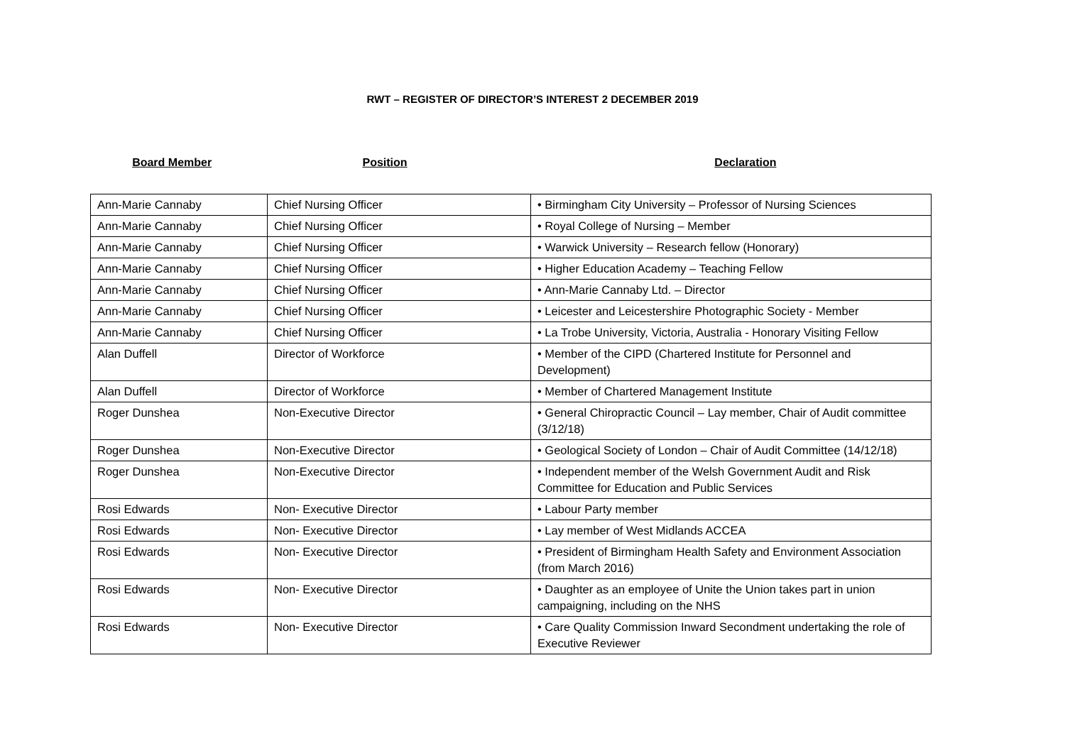RWT – REGISTER OF DIRECTOR’S INTEREST 2 DECEMBER 2019
Board Member Position Declaration
| Ann-Marie Cannaby | Chief Nursing Officer | • Birmingham City University – Professor of Nursing Sciences |
| Ann-Marie Cannaby | Chief Nursing Officer | • Royal College of Nursing – Member |
| Ann-Marie Cannaby | Chief Nursing Officer | • Warwick University – Research fellow (Honorary) |
| Ann-Marie Cannaby | Chief Nursing Officer | • Higher Education Academy – Teaching Fellow |
| Ann-Marie Cannaby | Chief Nursing Officer | • Ann-Marie Cannaby Ltd. – Director |
| Ann-Marie Cannaby | Chief Nursing Officer | • Leicester and Leicestershire Photographic Society - Member |
| Ann-Marie Cannaby | Chief Nursing Officer | • La Trobe University, Victoria, Australia - Honorary Visiting Fellow |
| Alan Duffell | Director of Workforce | • Member of the CIPD (Chartered Institute for Personnel and Development) |
| Alan Duffell | Director of Workforce | • Member of Chartered Management Institute |
| Roger Dunshea | Non-Executive Director | • General Chiropractic Council – Lay member, Chair of Audit committee (3/12/18) |
| Roger Dunshea | Non-Executive Director | • Geological Society of London – Chair of Audit Committee (14/12/18) |
| Roger Dunshea | Non-Executive Director | • Independent member of the Welsh Government Audit and Risk Committee for Education and Public Services |
| Rosi Edwards | Non- Executive Director | • Labour Party member |
| Rosi Edwards | Non- Executive Director | • Lay member of West Midlands ACCEA |
| Rosi Edwards | Non- Executive Director | • President of Birmingham Health Safety and Environment Association (from March 2016) |
| Rosi Edwards | Non- Executive Director | • Daughter as an employee of Unite the Union takes part in union campaigning, including on the NHS |
| Rosi Edwards | Non- Executive Director | • Care Quality Commission Inward Secondment undertaking the role of Executive Reviewer |